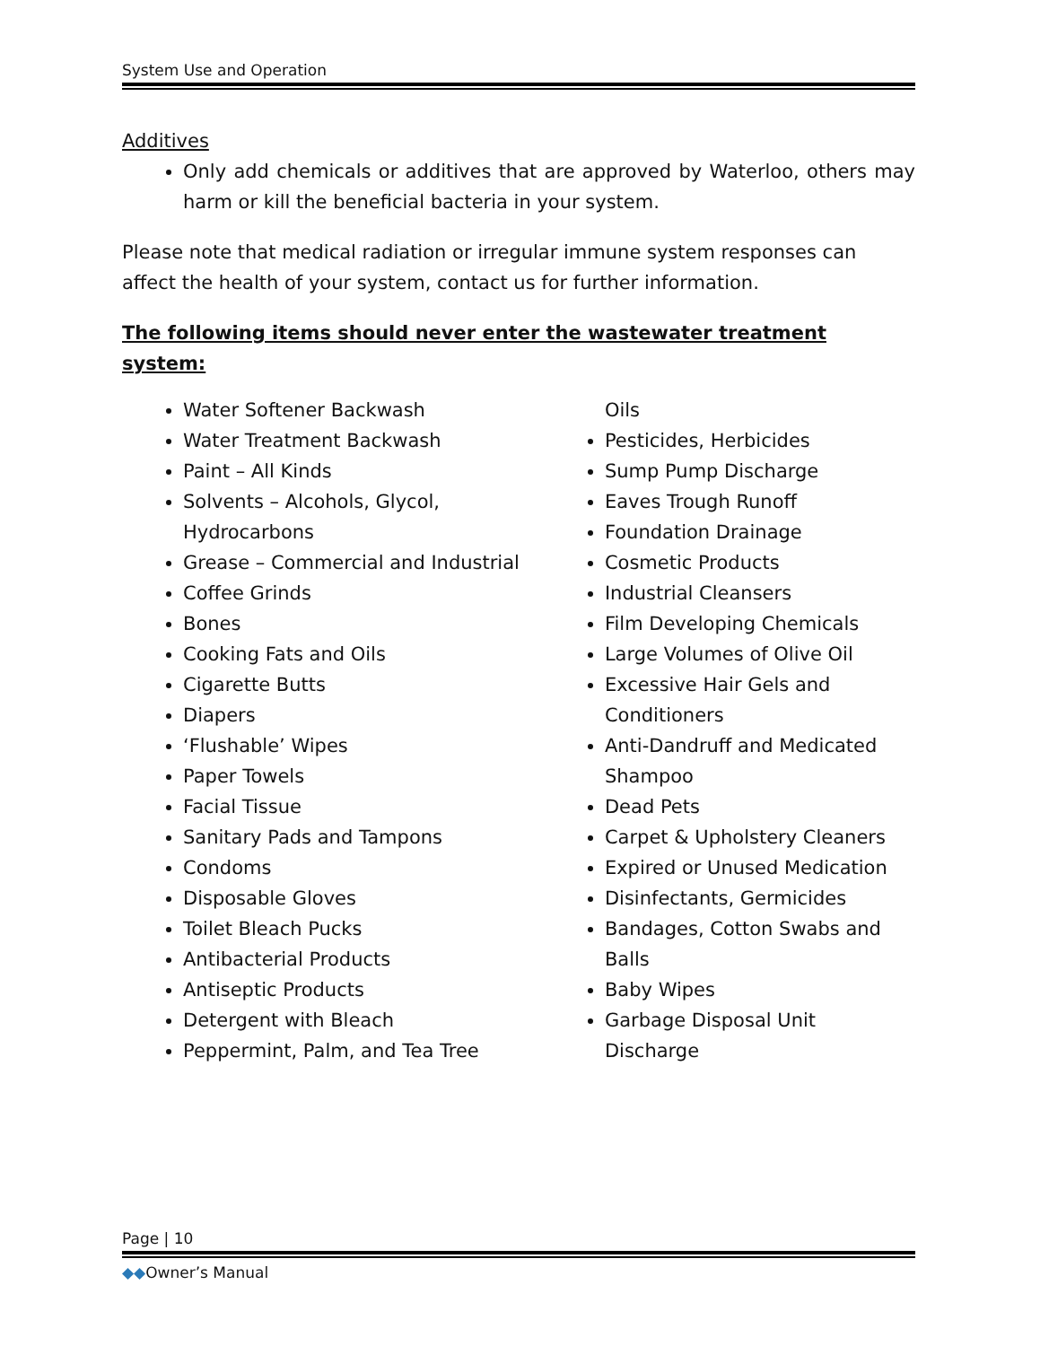System Use and Operation
Additives
Only add chemicals or additives that are approved by Waterloo, others may harm or kill the beneficial bacteria in your system.
Please note that medical radiation or irregular immune system responses can affect the health of your system, contact us for further information.
The following items should never enter the wastewater treatment system:
Water Softener Backwash
Water Treatment Backwash
Paint – All Kinds
Solvents – Alcohols, Glycol, Hydrocarbons
Grease – Commercial and Industrial
Coffee Grinds
Bones
Cooking Fats and Oils
Cigarette Butts
Diapers
‘Flushable’ Wipes
Paper Towels
Facial Tissue
Sanitary Pads and Tampons
Condoms
Disposable Gloves
Toilet Bleach Pucks
Antibacterial Products
Antiseptic Products
Detergent with Bleach
Peppermint, Palm, and Tea Tree
Oils
Pesticides, Herbicides
Sump Pump Discharge
Eaves Trough Runoff
Foundation Drainage
Cosmetic Products
Industrial Cleansers
Film Developing Chemicals
Large Volumes of Olive Oil
Excessive Hair Gels and Conditioners
Anti-Dandruff and Medicated Shampoo
Dead Pets
Carpet & Upholstery Cleaners
Expired or Unused Medication
Disinfectants, Germicides
Bandages, Cotton Swabs and Balls
Baby Wipes
Garbage Disposal Unit Discharge
Page | 10
◆◆Owner’s Manual